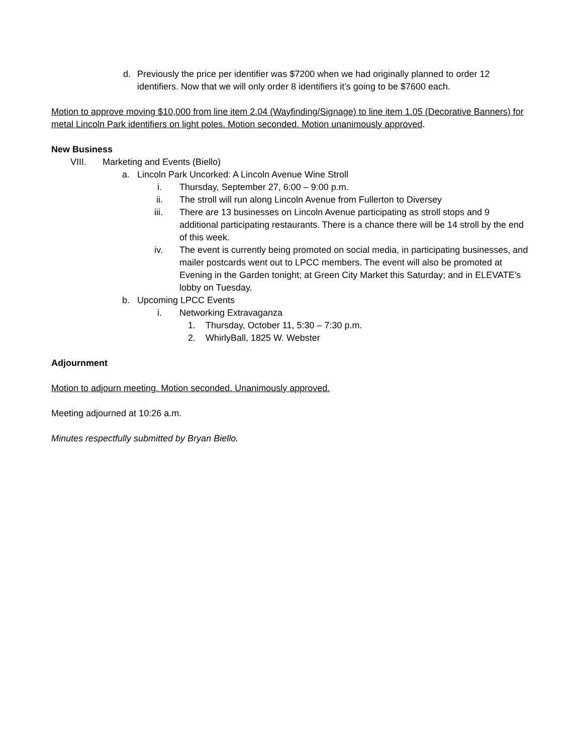d. Previously the price per identifier was $7200 when we had originally planned to order 12 identifiers. Now that we will only order 8 identifiers it’s going to be $7600 each.
Motion to approve moving $10,000 from line item 2.04 (Wayfinding/Signage) to line item 1.05 (Decorative Banners) for metal Lincoln Park identifiers on light poles. Motion seconded. Motion unanimously approved.
New Business
VIII. Marketing and Events (Biello)
a. Lincoln Park Uncorked: A Lincoln Avenue Wine Stroll
i. Thursday, September 27, 6:00 – 9:00 p.m.
ii. The stroll will run along Lincoln Avenue from Fullerton to Diversey
iii. There are 13 businesses on Lincoln Avenue participating as stroll stops and 9 additional participating restaurants. There is a chance there will be 14 stroll by the end of this week.
iv. The event is currently being promoted on social media, in participating businesses, and mailer postcards went out to LPCC members. The event will also be promoted at Evening in the Garden tonight; at Green City Market this Saturday; and in ELEVATE’s lobby on Tuesday.
b. Upcoming LPCC Events
i. Networking Extravaganza
1. Thursday, October 11, 5:30 – 7:30 p.m.
2. WhirlyBall, 1825 W. Webster
Adjournment
Motion to adjourn meeting. Motion seconded. Unanimously approved.
Meeting adjourned at 10:26 a.m.
Minutes respectfully submitted by Bryan Biello.